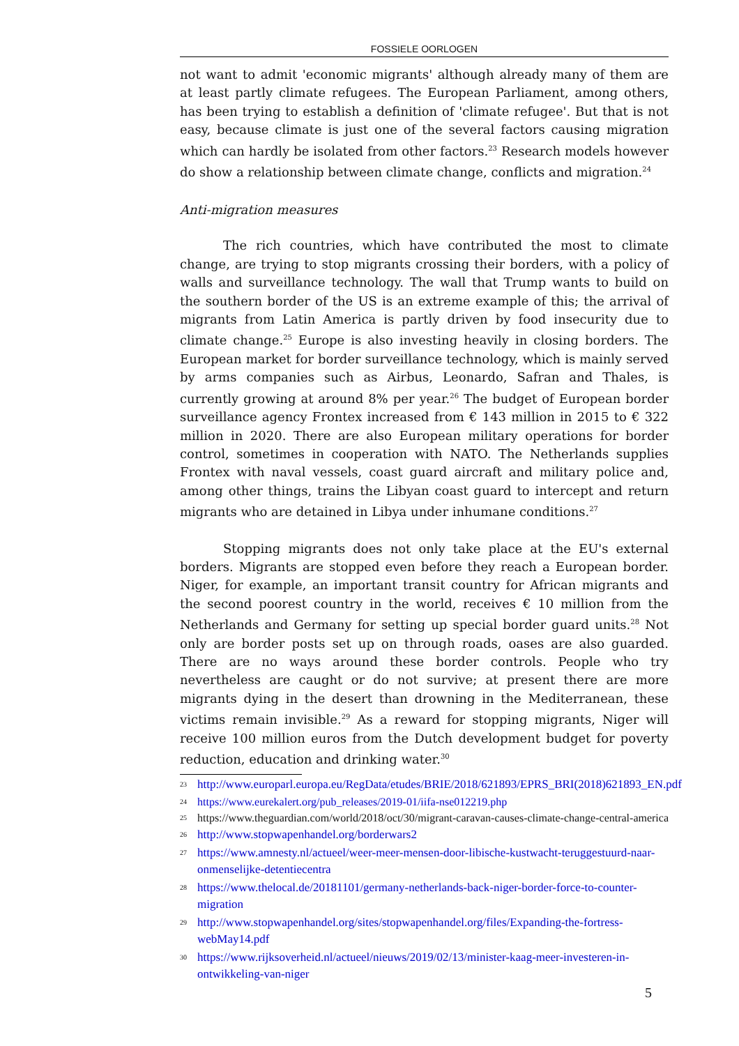FOSSIELE OORLOGEN
not want to admit 'economic migrants' although already many of them are at least partly climate refugees. The European Parliament, among others, has been trying to establish a definition of 'climate refugee'. But that is not easy, because climate is just one of the several factors causing migration which can hardly be isolated from other factors.<sup>23</sup> Research models however do show a relationship between climate change, conflicts and migration.<sup>24</sup>
Anti-migration measures
The rich countries, which have contributed the most to climate change, are trying to stop migrants crossing their borders, with a policy of walls and surveillance technology. The wall that Trump wants to build on the southern border of the US is an extreme example of this; the arrival of migrants from Latin America is partly driven by food insecurity due to climate change.<sup>25</sup> Europe is also investing heavily in closing borders. The European market for border surveillance technology, which is mainly served by arms companies such as Airbus, Leonardo, Safran and Thales, is currently growing at around 8% per year.<sup>26</sup> The budget of European border surveillance agency Frontex increased from € 143 million in 2015 to € 322 million in 2020. There are also European military operations for border control, sometimes in cooperation with NATO. The Netherlands supplies Frontex with naval vessels, coast guard aircraft and military police and, among other things, trains the Libyan coast guard to intercept and return migrants who are detained in Libya under inhumane conditions.<sup>27</sup>
Stopping migrants does not only take place at the EU's external borders. Migrants are stopped even before they reach a European border. Niger, for example, an important transit country for African migrants and the second poorest country in the world, receives € 10 million from the Netherlands and Germany for setting up special border guard units.<sup>28</sup> Not only are border posts set up on through roads, oases are also guarded. There are no ways around these border controls. People who try nevertheless are caught or do not survive; at present there are more migrants dying in the desert than drowning in the Mediterranean, these victims remain invisible.<sup>29</sup> As a reward for stopping migrants, Niger will receive 100 million euros from the Dutch development budget for poverty reduction, education and drinking water.<sup>30</sup>
23 http://www.europarl.europa.eu/RegData/etudes/BRIE/2018/621893/EPRS_BRI(2018)621893_EN.pdf
24 https://www.eurekalert.org/pub_releases/2019-01/iifa-nse012219.php
25 https://www.theguardian.com/world/2018/oct/30/migrant-caravan-causes-climate-change-central-america
26 http://www.stopwapenhandel.org/borderwars2
27 https://www.amnesty.nl/actueel/weer-meer-mensen-door-libische-kustwacht-teruggestuurd-naar-onmenselijke-detentiecentra
28 https://www.thelocal.de/20181101/germany-netherlands-back-niger-border-force-to-counter-migration
29 http://www.stopwapenhandel.org/sites/stopwapenhandel.org/files/Expanding-the-fortress-webMay14.pdf
30 https://www.rijksoverheid.nl/actueel/nieuws/2019/02/13/minister-kaag-meer-investeren-in-ontwikkeling-van-niger
5